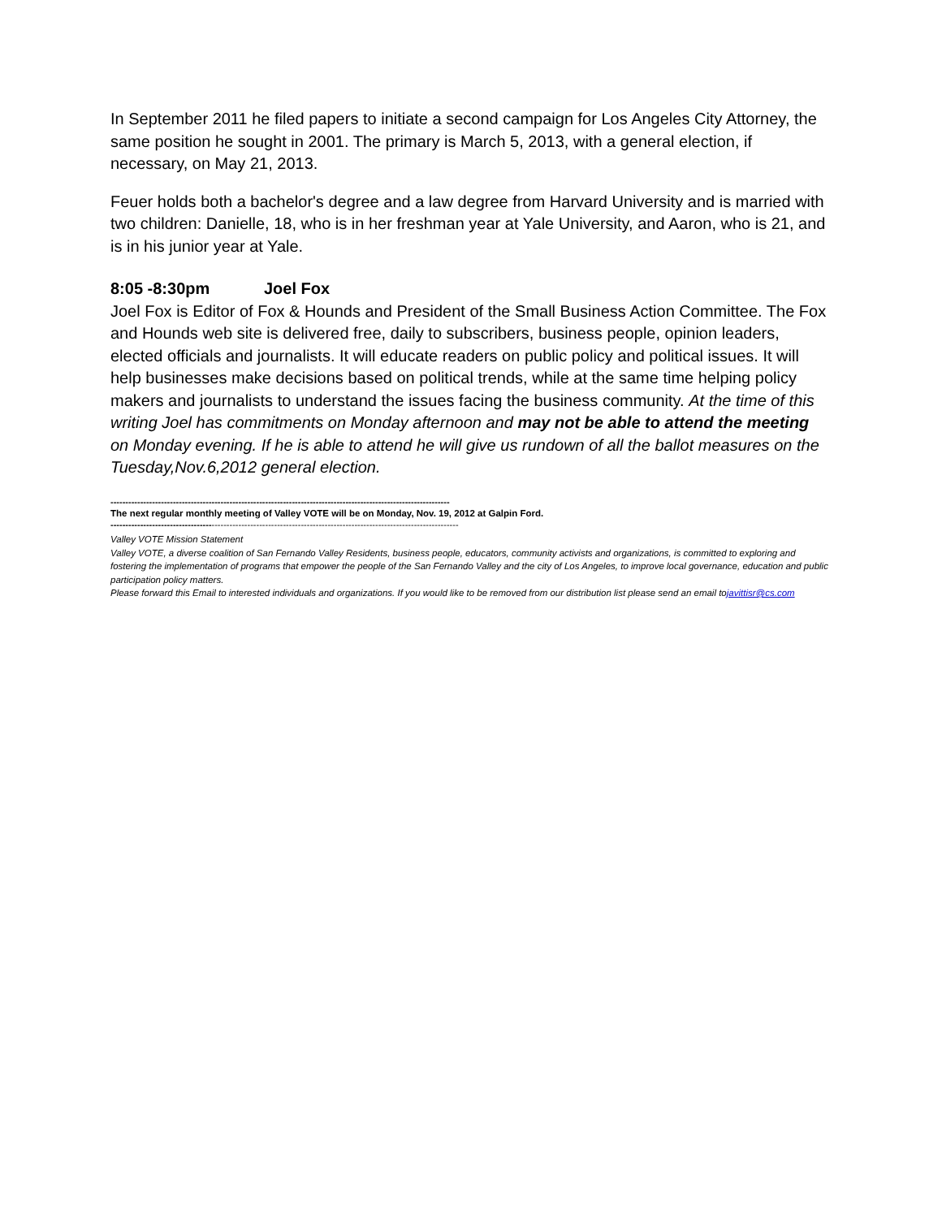In September 2011 he filed papers to initiate a second campaign for Los Angeles City Attorney, the same position he sought in 2001. The primary is March 5, 2013, with a general election, if necessary, on May 21, 2013.
Feuer holds both a bachelor's degree and a law degree from Harvard University and is married with two children: Danielle, 18, who is in her freshman year at Yale University, and Aaron, who is 21, and is in his junior year at Yale.
8:05 -8:30pm Joel Fox
Joel Fox is Editor of Fox & Hounds and President of the Small Business Action Committee. The Fox and Hounds web site is delivered free, daily to subscribers, business people, opinion leaders, elected officials and journalists. It will educate readers on public policy and political issues. It will help businesses make decisions based on political trends, while at the same time helping policy makers and journalists to understand the issues facing the business community. At the time of this writing Joel has commitments on Monday afternoon and may not be able to attend the meeting on Monday evening. If he is able to attend he will give us rundown of all the ballot measures on the Tuesday,Nov.6,2012 general election.
------------------------------------------------------------------------------------------------------------------
The next regular monthly meeting of Valley VOTE will be on Monday, Nov. 19, 2012 at Galpin Ford.
---------------------------------------------------------------------------------------------------------------------
Valley VOTE Mission Statement
Valley VOTE, a diverse coalition of San Fernando Valley Residents, business people, educators, community activists and organizations, is committed to exploring and fostering the implementation of programs that empower the people of the San Fernando Valley and the city of Los Angeles, to improve local governance, education and public participation policy matters.
Please forward this Email to interested individuals and organizations. If you would like to be removed from our distribution list please send an email tojavittisr@cs.com